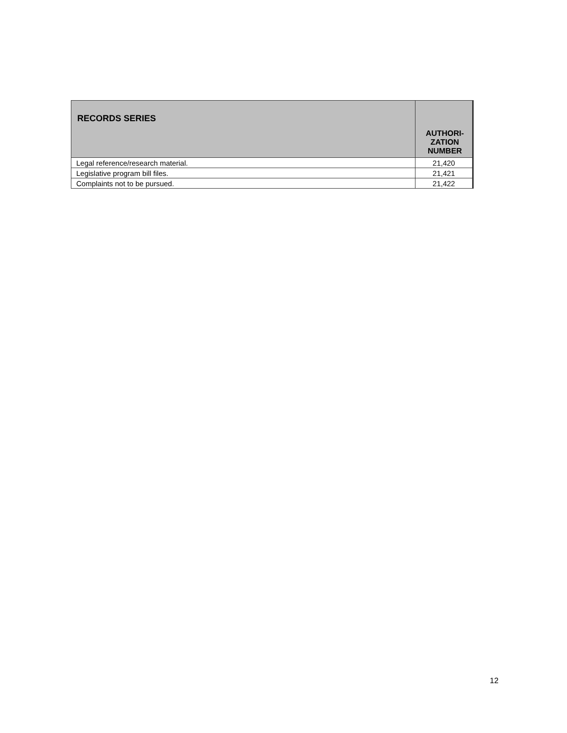| RECORDS SERIES | AUTHORI- ZATION NUMBER |
| --- | --- |
| Legal reference/research material. | 21,420 |
| Legislative program bill files. | 21,421 |
| Complaints not to be pursued. | 21,422 |
12